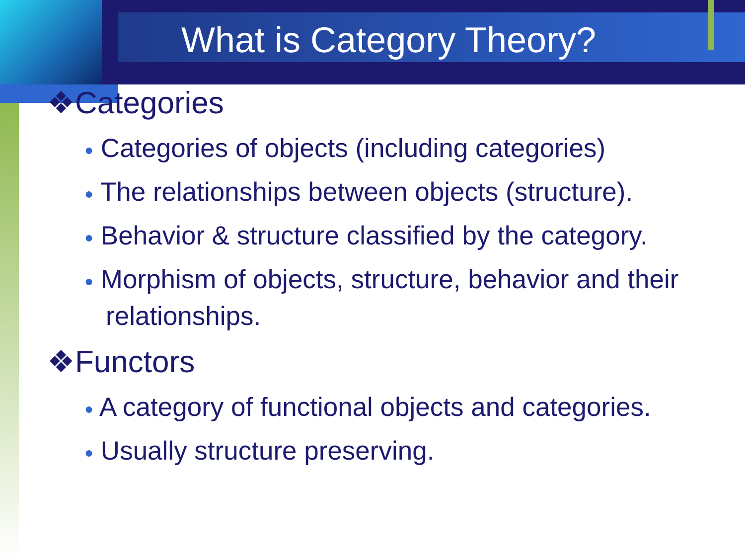What is Category Theory?
❖Categories
● Categories of objects (including categories)
● The relationships between objects (structure).
● Behavior & structure classified by the category.
● Morphism of objects, structure, behavior and their relationships.
❖Functors
● A category of functional objects and categories.
● Usually structure preserving.